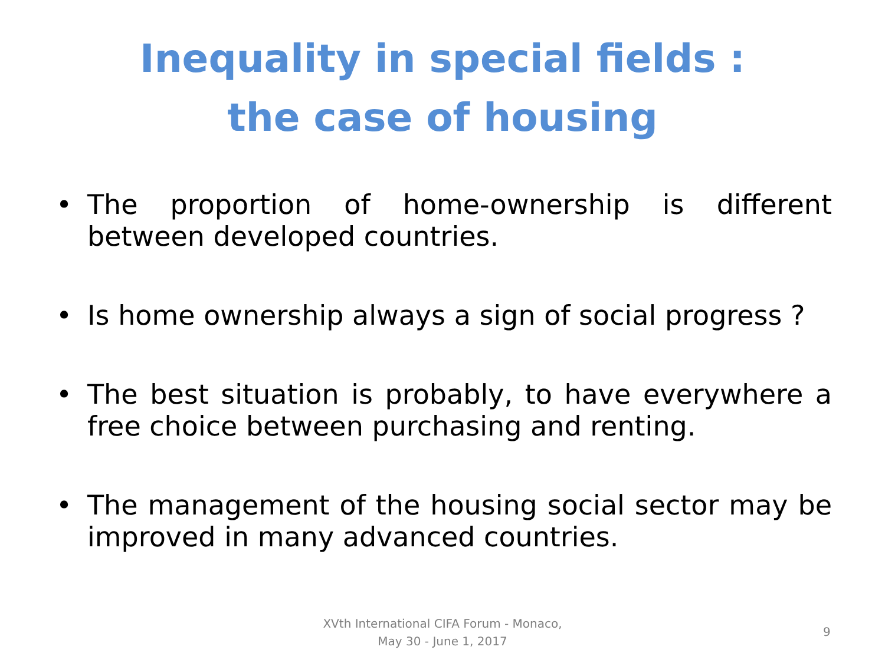Inequality in special fields :
the case of housing
• The proportion of home-ownership is different between developed countries.
• Is home ownership always a sign of social progress ?
• The best situation is probably, to have everywhere a free choice between purchasing and renting.
• The management of the housing social sector may be improved in many advanced countries.
XVth International CIFA Forum - Monaco,
May 30 - June 1, 2017
9